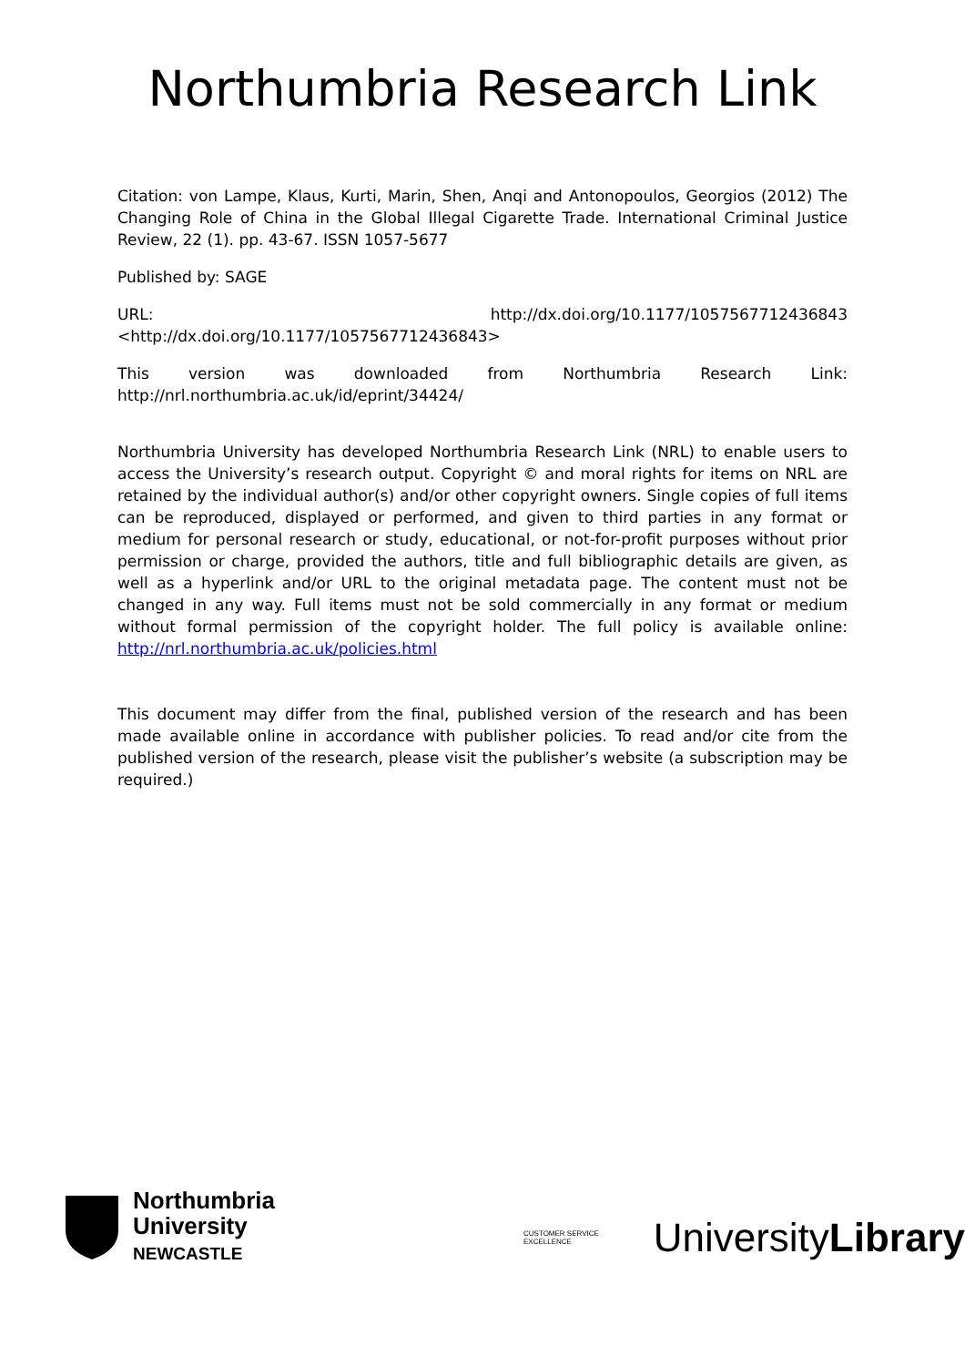Northumbria Research Link
Citation: von Lampe, Klaus, Kurti, Marin, Shen, Anqi and Antonopoulos, Georgios (2012) The Changing Role of China in the Global Illegal Cigarette Trade. International Criminal Justice Review, 22 (1). pp. 43-67. ISSN 1057-5677
Published by: SAGE
URL: http://dx.doi.org/10.1177/1057567712436843 <http://dx.doi.org/10.1177/1057567712436843>
This version was downloaded from Northumbria Research Link: http://nrl.northumbria.ac.uk/id/eprint/34424/
Northumbria University has developed Northumbria Research Link (NRL) to enable users to access the University’s research output. Copyright © and moral rights for items on NRL are retained by the individual author(s) and/or other copyright owners. Single copies of full items can be reproduced, displayed or performed, and given to third parties in any format or medium for personal research or study, educational, or not-for-profit purposes without prior permission or charge, provided the authors, title and full bibliographic details are given, as well as a hyperlink and/or URL to the original metadata page. The content must not be changed in any way. Full items must not be sold commercially in any format or medium without formal permission of the copyright holder. The full policy is available online: http://nrl.northumbria.ac.uk/policies.html
This document may differ from the final, published version of the research and has been made available online in accordance with publisher policies. To read and/or cite from the published version of the research, please visit the publisher’s website (a subscription may be required.)
Northumbria
University
NEWCASTLE
CUSTOMER SERVICE EXCELLENCE University Library